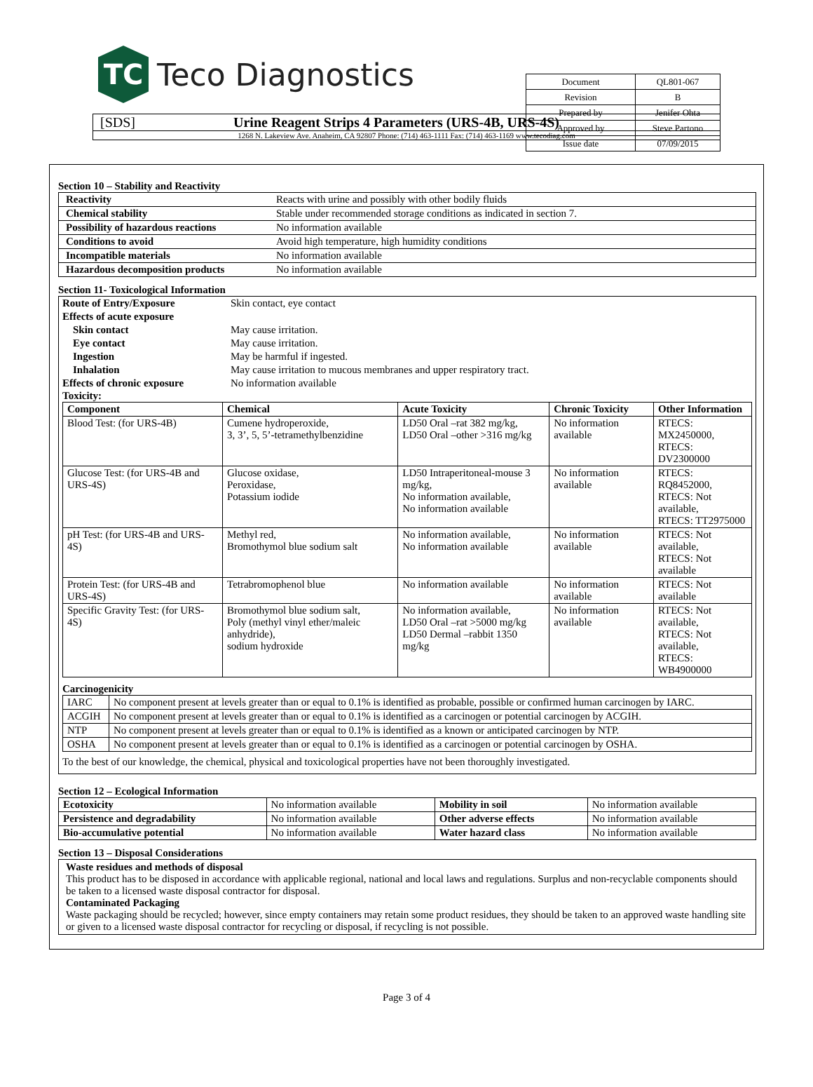TC
Teco Diagnostics
| Document | QL801-067 |
| Revision | B |
| Prepared by | Jenifer Ohta |
| Approved by | Steve Partono |
| Issue date | 07/09/2015 |
[SDS] Urine Reagent Strips 4 Parameters (URS-4B, URS-4S)
1268 N. Lakeview Ave. Anaheim, CA 92807 Phone: (714) 463-1111 Fax: (714) 463-1169 www.tecodiag.com
Section 10 – Stability and Reactivity
| Reactivity | Reacts with urine and possibly with other bodily fluids |
| Chemical stability | Stable under recommended storage conditions as indicated in section 7. |
| Possibility of hazardous reactions | No information available |
| Conditions to avoid | Avoid high temperature, high humidity conditions |
| Incompatible materials | No information available |
| Hazardous decomposition products | No information available |
Section 11- Toxicological Information
| Route of Entry/Exposure | Skin contact, eye contact |
| Effects of acute exposure | |
| Skin contact | May cause irritation. |
| Eye contact | May cause irritation. |
| Ingestion | May be harmful if ingested. |
| Inhalation | May cause irritation to mucous membranes and upper respiratory tract. |
| Effects of chronic exposure | No information available |
Toxicity:
| Component | Chemical | Acute Toxicity | Chronic Toxicity | Other Information |
| --- | --- | --- | --- | --- |
| Blood Test: (for URS-4B) | Cumene hydroperoxide, 3, 3’, 5, 5’-tetramethylbenzidine | LD50 Oral –rat 382 mg/kg, LD50 Oral –other >316 mg/kg | No information available | RTECS: MX2450000, RTECS: DV2300000 |
| Glucose Test: (for URS-4B and URS-4S) | Glucose oxidase, Peroxidase, Potassium iodide | LD50 Intraperitoneal-mouse 3 mg/kg, No information available, No information available | No information available | RTECS: RQ8452000, RTECS: Not available, RTECS: TT2975000 |
| pH Test: (for URS-4B and URS-4S) | Methyl red, Bromothymol blue sodium salt | No information available, No information available | No information available | RTECS: Not available, RTECS: Not available |
| Protein Test: (for URS-4B and URS-4S) | Tetrabromophenol blue | No information available | No information available | RTECS: Not available |
| Specific Gravity Test: (for URS-4S) | Bromothymol blue sodium salt, Poly (methyl vinyl ether/maleic anhydride), sodium hydroxide | No information available, LD50 Oral –rat >5000 mg/kg LD50 Dermal –rabbit 1350 mg/kg | No information available | RTECS: Not available, RTECS: Not available, RTECS: WB4900000 |
Carcinogenicity
| IARC | No component present at levels greater than or equal to 0.1% is identified as probable, possible or confirmed human carcinogen by IARC. |
| ACGIH | No component present at levels greater than or equal to 0.1% is identified as a carcinogen or potential carcinogen by ACGIH. |
| NTP | No component present at levels greater than or equal to 0.1% is identified as a known or anticipated carcinogen by NTP. |
| OSHA | No component present at levels greater than or equal to 0.1% is identified as a carcinogen or potential carcinogen by OSHA. |
To the best of our knowledge, the chemical, physical and toxicological properties have not been thoroughly investigated.
Section 12 – Ecological Information
| Ecotoxicity | No information available | Mobility in soil | No information available |
| Persistence and degradability | No information available | Other adverse effects | No information available |
| Bio-accumulative potential | No information available | Water hazard class | No information available |
Section 13 – Disposal Considerations
Waste residues and methods of disposal
This product has to be disposed in accordance with applicable regional, national and local laws and regulations. Surplus and non-recyclable components should be taken to a licensed waste disposal contractor for disposal.
Contaminated Packaging
Waste packaging should be recycled; however, since empty containers may retain some product residues, they should be taken to an approved waste handling site or given to a licensed waste disposal contractor for recycling or disposal, if recycling is not possible.
Page 3 of 4